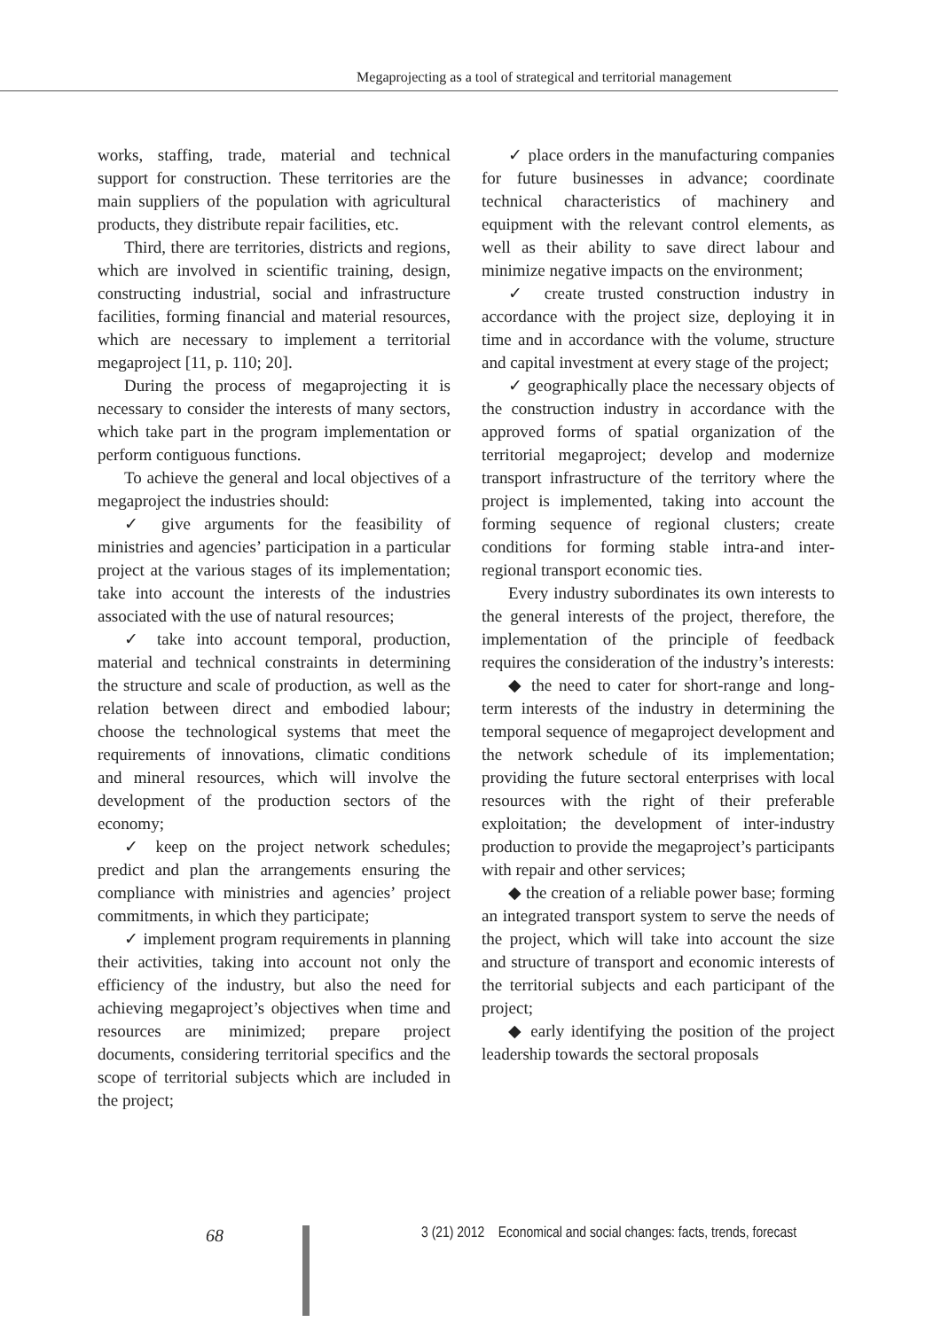Megaprojecting as a tool of strategical and territorial management
works, staffing, trade, material and technical support for construction. These territories are the main suppliers of the population with agricultural products, they distribute repair facilities, etc.
Third, there are territories, districts and regions, which are involved in scientific training, design, constructing industrial, social and infrastructure facilities, forming financial and material resources, which are necessary to implement a territorial megaproject [11, p. 110; 20].
During the process of megaprojecting it is necessary to consider the interests of many sectors, which take part in the program implementation or perform contiguous functions.
To achieve the general and local objectives of a megaproject the industries should:
✓ give arguments for the feasibility of ministries and agencies’ participation in a particular project at the various stages of its implementation; take into account the interests of the industries associated with the use of natural resources;
✓ take into account temporal, production, material and technical constraints in determining the structure and scale of production, as well as the relation between direct and embodied labour; choose the technological systems that meet the requirements of innovations, climatic conditions and mineral resources, which will involve the development of the production sectors of the economy;
✓ keep on the project network schedules; predict and plan the arrangements ensuring the compliance with ministries and agencies’ project commitments, in which they participate;
✓ implement program requirements in planning their activities, taking into account not only the efficiency of the industry, but also the need for achieving megaproject’s objectives when time and resources are minimized; prepare project documents, considering territorial specifics and the scope of territorial subjects which are included in the project;
✓ place orders in the manufacturing companies for future businesses in advance; coordinate technical characteristics of machinery and equipment with the relevant control elements, as well as their ability to save direct labour and minimize negative impacts on the environment;
✓ create trusted construction industry in accordance with the project size, deploying it in time and in accordance with the volume, structure and capital investment at every stage of the project;
✓ geographically place the necessary objects of the construction industry in accordance with the approved forms of spatial organization of the territorial megaproject; develop and modernize transport infrastructure of the territory where the project is implemented, taking into account the forming sequence of regional clusters; create conditions for forming stable intra-and inter-regional transport economic ties.
Every industry subordinates its own interests to the general interests of the project, therefore, the implementation of the principle of feedback requires the consideration of the industry’s interests:
◆ the need to cater for short-range and long-term interests of the industry in determining the temporal sequence of megaproject development and the network schedule of its implementation; providing the future sectoral enterprises with local resources with the right of their preferable exploitation; the development of inter-industry production to provide the megaproject’s participants with repair and other services;
◆ the creation of a reliable power base; forming an integrated transport system to serve the needs of the project, which will take into account the size and structure of transport and economic interests of the territorial subjects and each participant of the project;
◆ early identifying the position of the project leadership towards the sectoral proposals
68
3 (21) 2012 Economical and social changes: facts, trends, forecast